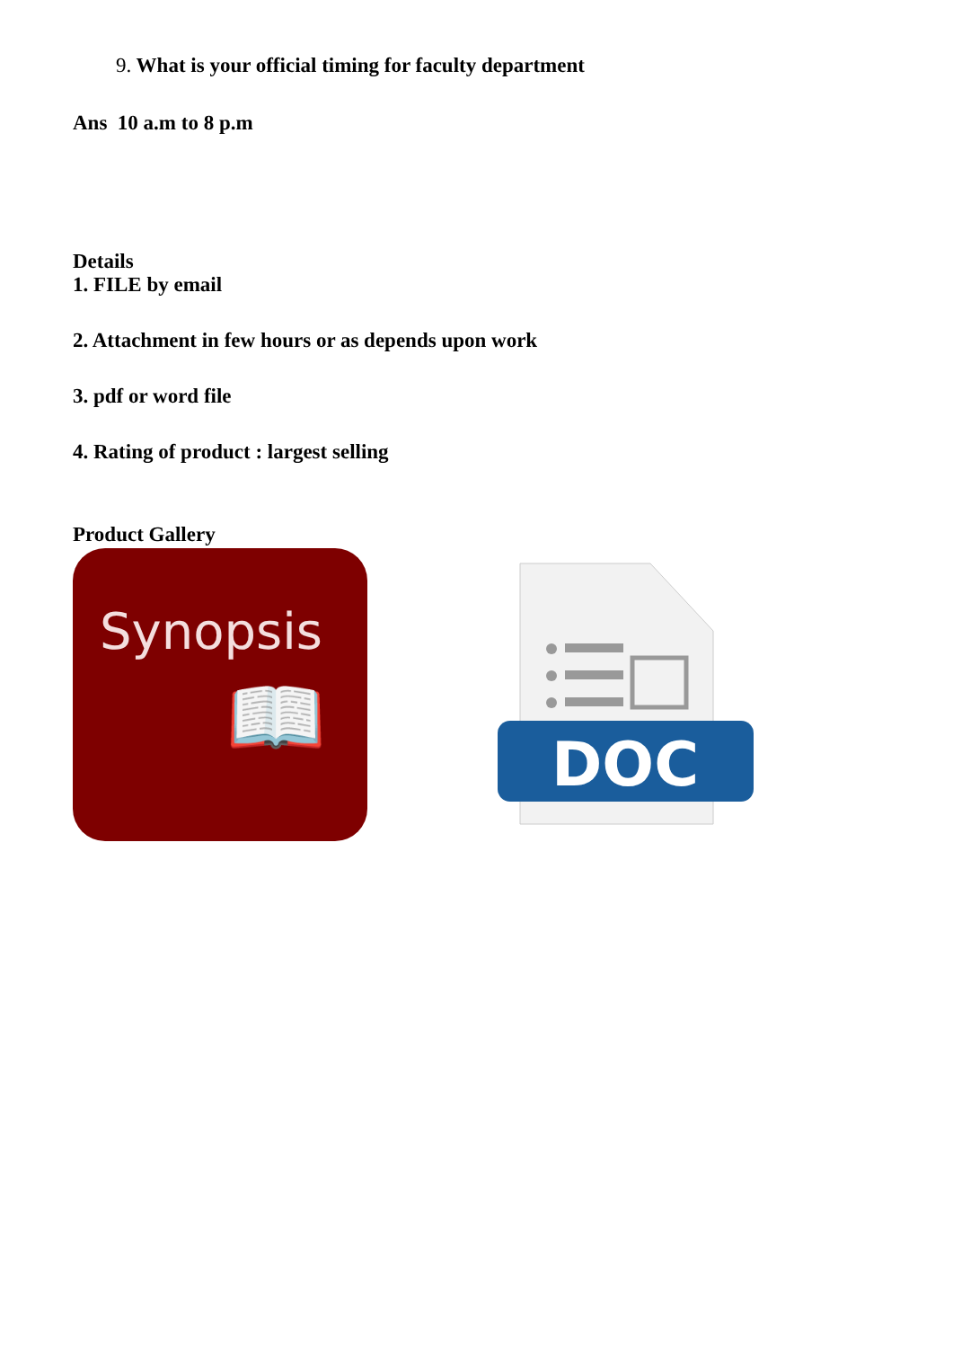9. What is your official timing for faculty department
Ans 10 a.m to 8 p.m
Details
1. FILE by email
2. Attachment in few hours or as depends upon work
3. pdf or word file
4. Rating of product : largest selling
Product Gallery
Synopsis
📖
DOC